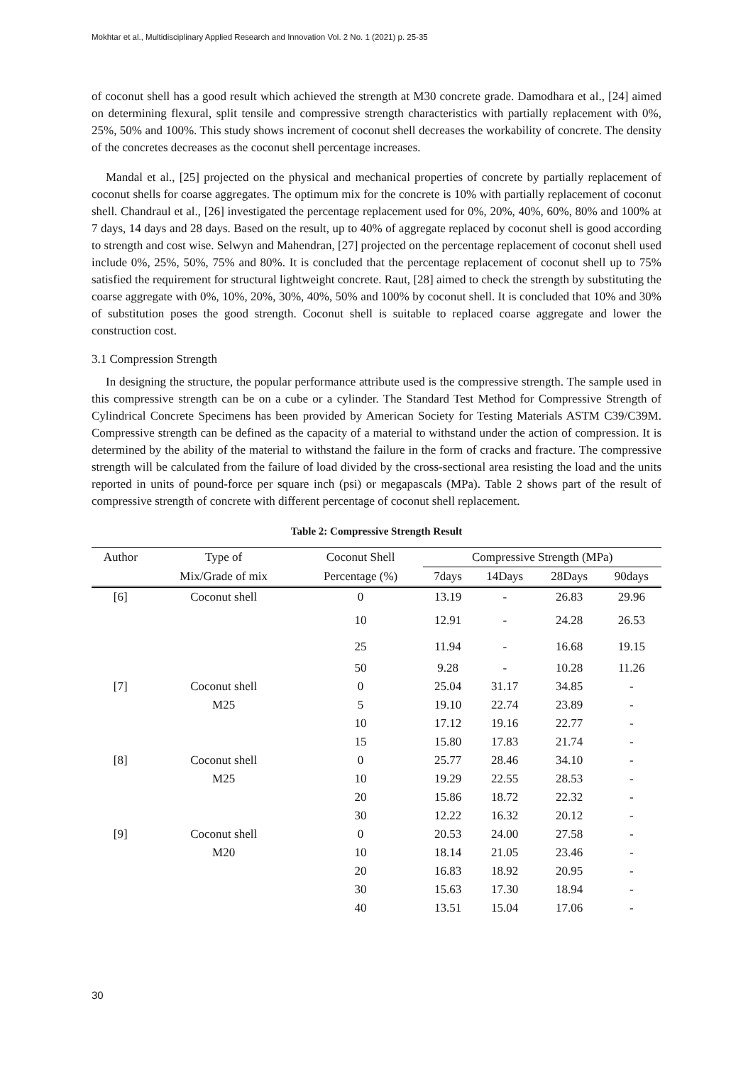Mokhtar et al., Multidisciplinary Applied Research and Innovation Vol. 2 No. 1 (2021) p. 25-35
of coconut shell has a good result which achieved the strength at M30 concrete grade. Damodhara et al., [24] aimed on determining flexural, split tensile and compressive strength characteristics with partially replacement with 0%, 25%, 50% and 100%. This study shows increment of coconut shell decreases the workability of concrete. The density of the concretes decreases as the coconut shell percentage increases.
Mandal et al., [25] projected on the physical and mechanical properties of concrete by partially replacement of coconut shells for coarse aggregates. The optimum mix for the concrete is 10% with partially replacement of coconut shell. Chandraul et al., [26] investigated the percentage replacement used for 0%, 20%, 40%, 60%, 80% and 100% at 7 days, 14 days and 28 days. Based on the result, up to 40% of aggregate replaced by coconut shell is good according to strength and cost wise. Selwyn and Mahendran, [27] projected on the percentage replacement of coconut shell used include 0%, 25%, 50%, 75% and 80%. It is concluded that the percentage replacement of coconut shell up to 75% satisfied the requirement for structural lightweight concrete. Raut, [28] aimed to check the strength by substituting the coarse aggregate with 0%, 10%, 20%, 30%, 40%, 50% and 100% by coconut shell. It is concluded that 10% and 30% of substitution poses the good strength. Coconut shell is suitable to replaced coarse aggregate and lower the construction cost.
3.1 Compression Strength
In designing the structure, the popular performance attribute used is the compressive strength. The sample used in this compressive strength can be on a cube or a cylinder. The Standard Test Method for Compressive Strength of Cylindrical Concrete Specimens has been provided by American Society for Testing Materials ASTM C39/C39M. Compressive strength can be defined as the capacity of a material to withstand under the action of compression. It is determined by the ability of the material to withstand the failure in the form of cracks and fracture. The compressive strength will be calculated from the failure of load divided by the cross-sectional area resisting the load and the units reported in units of pound-force per square inch (psi) or megapascals (MPa). Table 2 shows part of the result of compressive strength of concrete with different percentage of coconut shell replacement.
Table 2: Compressive Strength Result
| Author | Type of | Coconut Shell | Compressive Strength (MPa) | | | |
| --- | --- | --- | --- | --- | --- | --- |
| | Mix/Grade of mix | Percentage (%) | 7days | 14Days | 28Days | 90days |
| [6] | Coconut shell | 0 | 13.19 | - | 26.83 | 29.96 |
| | | 10 | 12.91 | - | 24.28 | 26.53 |
| | | 25 | 11.94 | - | 16.68 | 19.15 |
| | | 50 | 9.28 | - | 10.28 | 11.26 |
| [7] | Coconut shell | 0 | 25.04 | 31.17 | 34.85 | - |
| | M25 | 5 | 19.10 | 22.74 | 23.89 | - |
| | | 10 | 17.12 | 19.16 | 22.77 | - |
| | | 15 | 15.80 | 17.83 | 21.74 | - |
| [8] | Coconut shell | 0 | 25.77 | 28.46 | 34.10 | - |
| | M25 | 10 | 19.29 | 22.55 | 28.53 | - |
| | | 20 | 15.86 | 18.72 | 22.32 | - |
| | | 30 | 12.22 | 16.32 | 20.12 | - |
| [9] | Coconut shell | 0 | 20.53 | 24.00 | 27.58 | - |
| | M20 | 10 | 18.14 | 21.05 | 23.46 | - |
| | | 20 | 16.83 | 18.92 | 20.95 | - |
| | | 30 | 15.63 | 17.30 | 18.94 | - |
| | | 40 | 13.51 | 15.04 | 17.06 | - |
30